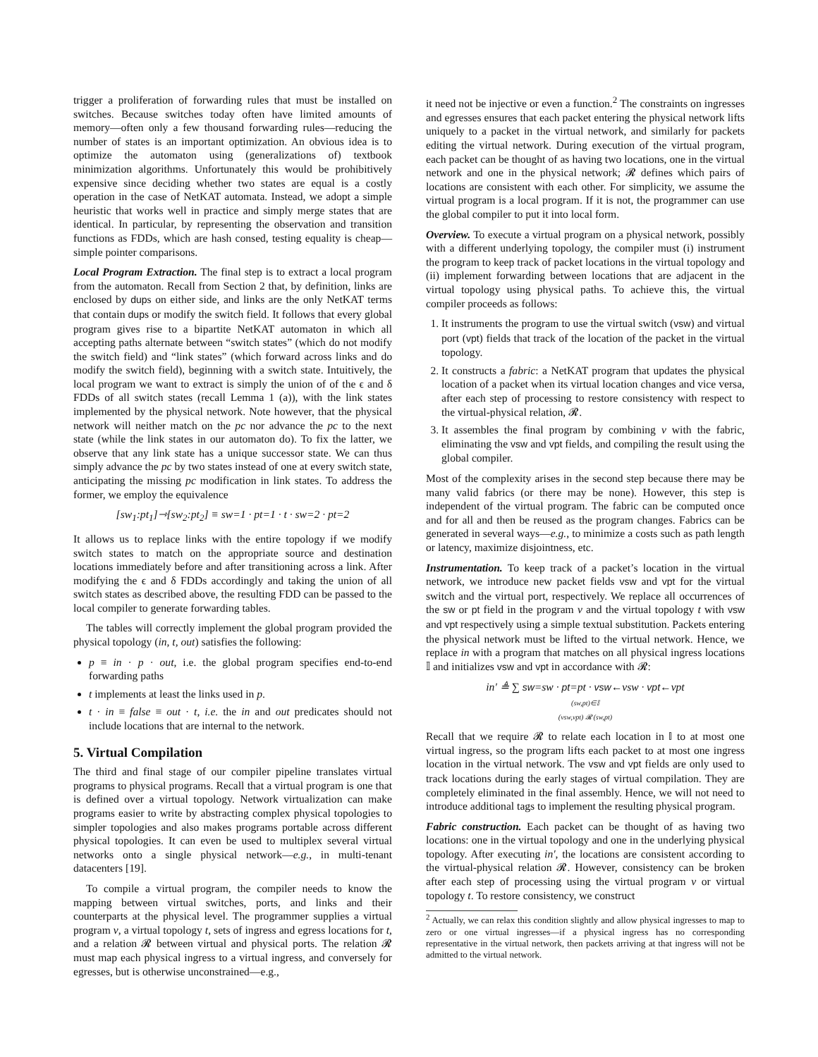trigger a proliferation of forwarding rules that must be installed on switches. Because switches today often have limited amounts of memory—often only a few thousand forwarding rules—reducing the number of states is an important optimization. An obvious idea is to optimize the automaton using (generalizations of) textbook minimization algorithms. Unfortunately this would be prohibitively expensive since deciding whether two states are equal is a costly operation in the case of NetKAT automata. Instead, we adopt a simple heuristic that works well in practice and simply merge states that are identical. In particular, by representing the observation and transition functions as FDDs, which are hash consed, testing equality is cheap—simple pointer comparisons.
Local Program Extraction. The final step is to extract a local program from the automaton. Recall from Section 2 that, by definition, links are enclosed by dups on either side, and links are the only NetKAT terms that contain dups or modify the switch field. It follows that every global program gives rise to a bipartite NetKAT automaton in which all accepting paths alternate between “switch states” (which do not modify the switch field) and “link states” (which forward across links and do modify the switch field), beginning with a switch state. Intuitively, the local program we want to extract is simply the union of of the ϵ and δ FDDs of all switch states (recall Lemma 1 (a)), with the link states implemented by the physical network. Note however, that the physical network will neither match on the pc nor advance the pc to the next state (while the link states in our automaton do). To fix the latter, we observe that any link state has a unique successor state. We can thus simply advance the pc by two states instead of one at every switch state, anticipating the missing pc modification in link states. To address the former, we employ the equivalence
[sw<sub>1</sub>:pt<sub>1</sub>]⇾[sw<sub>2</sub>:pt<sub>2</sub>] ≡ sw=1 · pt=1 · t · sw=2 · pt=2
It allows us to replace links with the entire topology if we modify switch states to match on the appropriate source and destination locations immediately before and after transitioning across a link. After modifying the ϵ and δ FDDs accordingly and taking the union of all switch states as described above, the resulting FDD can be passed to the local compiler to generate forwarding tables.
The tables will correctly implement the global program provided the physical topology (in, t, out) satisfies the following:
p ≡ in · p · out, i.e. the global program specifies end-to-end forwarding paths
t implements at least the links used in p.
t · in ≡ false ≡ out · t, i.e. the in and out predicates should not include locations that are internal to the network.
5. Virtual Compilation
The third and final stage of our compiler pipeline translates virtual programs to physical programs. Recall that a virtual program is one that is defined over a virtual topology. Network virtualization can make programs easier to write by abstracting complex physical topologies to simpler topologies and also makes programs portable across different physical topologies. It can even be used to multiplex several virtual networks onto a single physical network—e.g., in multi-tenant datacenters [19].
To compile a virtual program, the compiler needs to know the mapping between virtual switches, ports, and links and their counterparts at the physical level. The programmer supplies a virtual program v, a virtual topology t, sets of ingress and egress locations for t, and a relation 𝓡 between virtual and physical ports. The relation 𝓡 must map each physical ingress to a virtual ingress, and conversely for egresses, but is otherwise unconstrained—e.g.,
it need not be injective or even a function.<sup>2</sup> The constraints on ingresses and egresses ensures that each packet entering the physical network lifts uniquely to a packet in the virtual network, and similarly for packets editing the virtual network. During execution of the virtual program, each packet can be thought of as having two locations, one in the virtual network and one in the physical network; 𝓡 defines which pairs of locations are consistent with each other. For simplicity, we assume the virtual program is a local program. If it is not, the programmer can use the global compiler to put it into local form.
Overview. To execute a virtual program on a physical network, possibly with a different underlying topology, the compiler must (i) instrument the program to keep track of packet locations in the virtual topology and (ii) implement forwarding between locations that are adjacent in the virtual topology using physical paths. To achieve this, the virtual compiler proceeds as follows:
1. It instruments the program to use the virtual switch (vsw) and virtual port (vpt) fields that track of the location of the packet in the virtual topology.
2. It constructs a fabric: a NetKAT program that updates the physical location of a packet when its virtual location changes and vice versa, after each step of processing to restore consistency with respect to the virtual-physical relation, 𝓡.
3. It assembles the final program by combining v with the fabric, eliminating the vsw and vpt fields, and compiling the result using the global compiler.
Most of the complexity arises in the second step because there may be many valid fabrics (or there may be none). However, this step is independent of the virtual program. The fabric can be computed once and for all and then be reused as the program changes. Fabrics can be generated in several ways—e.g., to minimize a costs such as path length or latency, maximize disjointness, etc.
Instrumentation. To keep track of a packet’s location in the virtual network, we introduce new packet fields vsw and vpt for the virtual switch and the virtual port, respectively. We replace all occurrences of the sw or pt field in the program v and the virtual topology t with vsw and vpt respectively using a simple textual substitution. Packets entering the physical network must be lifted to the virtual network. Hence, we replace in with a program that matches on all physical ingress locations 𝕀 and initializes vsw and vpt in accordance with 𝓡:
in′ ≜ ∑ sw=sw · pt=pt · vsw←vsw · vpt←vpt
(sw,pt)∈𝕀
(vsw,vpt) 𝓡 (sw,pt)
Recall that we require 𝓡 to relate each location in 𝕀 to at most one virtual ingress, so the program lifts each packet to at most one ingress location in the virtual network. The vsw and vpt fields are only used to track locations during the early stages of virtual compilation. They are completely eliminated in the final assembly. Hence, we will not need to introduce additional tags to implement the resulting physical program.
Fabric construction. Each packet can be thought of as having two locations: one in the virtual topology and one in the underlying physical topology. After executing in′, the locations are consistent according to the virtual-physical relation 𝓡. However, consistency can be broken after each step of processing using the virtual program v or virtual topology t. To restore consistency, we construct
<sup>2</sup> Actually, we can relax this condition slightly and allow physical ingresses to map to zero or one virtual ingresses—if a physical ingress has no corresponding representative in the virtual network, then packets arriving at that ingress will not be admitted to the virtual network.